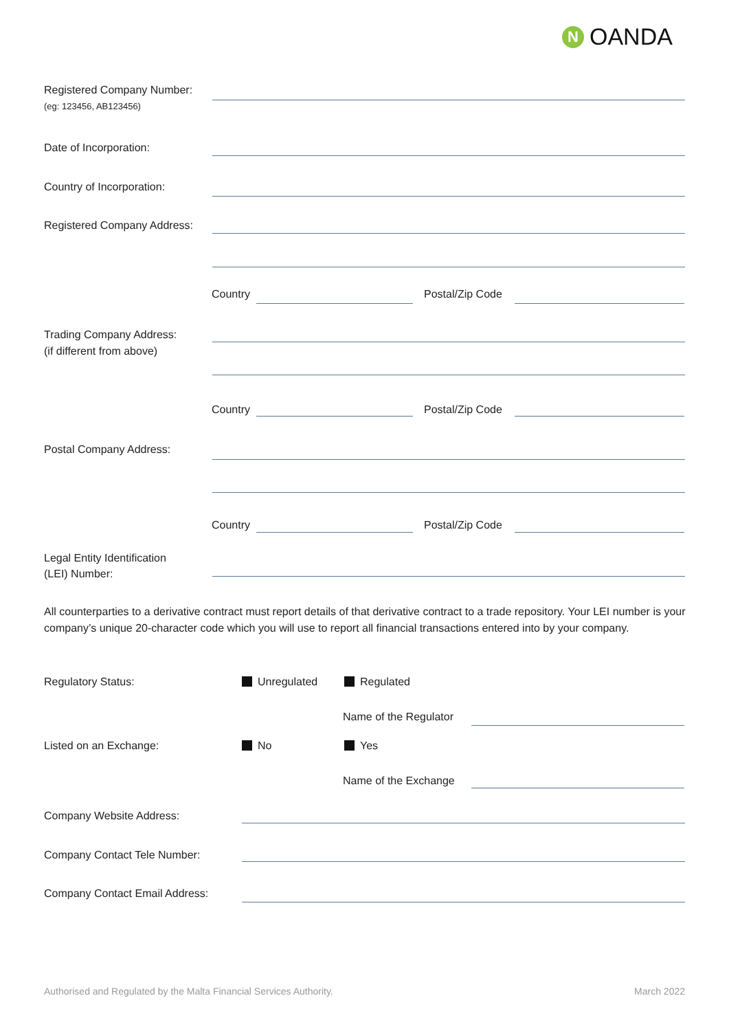N OANDA
Registered Company Number:
(eg: 123456, AB123456)
Date of Incorporation:
Country of Incorporation:
Registered Company Address:
Country Postal/Zip Code
Trading Company Address:
(if different from above)
Country Postal/Zip Code
Postal Company Address:
Country Postal/Zip Code
Legal Entity Identification
(LEI) Number:
All counterparties to a derivative contract must report details of that derivative contract to a trade repository. Your LEI number is your company’s unique 20-character code which you will use to report all financial transactions entered into by your company.
Regulatory Status: Unregulated Regulated
Name of the Regulator
Listed on an Exchange: No Yes
Name of the Exchange
Company Website Address:
Company Contact Tele Number:
Company Contact Email Address:
Authorised and Regulated by the Malta Financial Services Authority.
March 2022